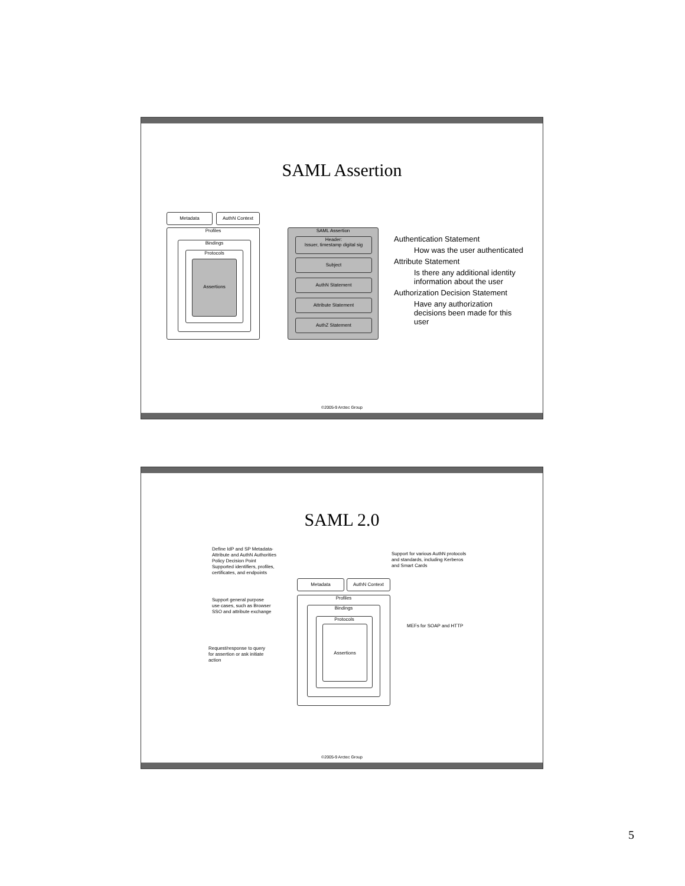SAML Assertion
Metadata AuthN Context
Profiles
Bindings
Protocols
Assertions
SAML Assertion
Header:
Issuer, timestamp digital sig
Subject
AuthN Statement
Attribute Statement
AuthZ Statement
Authentication Statement
How was the user authenticated
Attribute Statement
Is there any additional identity
information about the user
Authorization Decision Statement
Have any authorization
decisions been made for this
user
©2005-9 Arctec Group
SAML 2.0
Define IdP and SP Metadata-
Attribute and AuthN Authorities
Policy Decision Point
Supported identifiers, profiles,
certificates, and endpoints
Support for various AuthN protocols
and standards, including Kerberos
and Smart Cards
Support general purpose
use cases, such as Browser
SSO and attribute exchange
MEFs for SOAP and HTTP
Request/response to query
for assertion or ask initiate
action
Metadata AuthN Context
Profiles
Bindings
Protocols
Assertions
©2005-9 Arctec Group
5